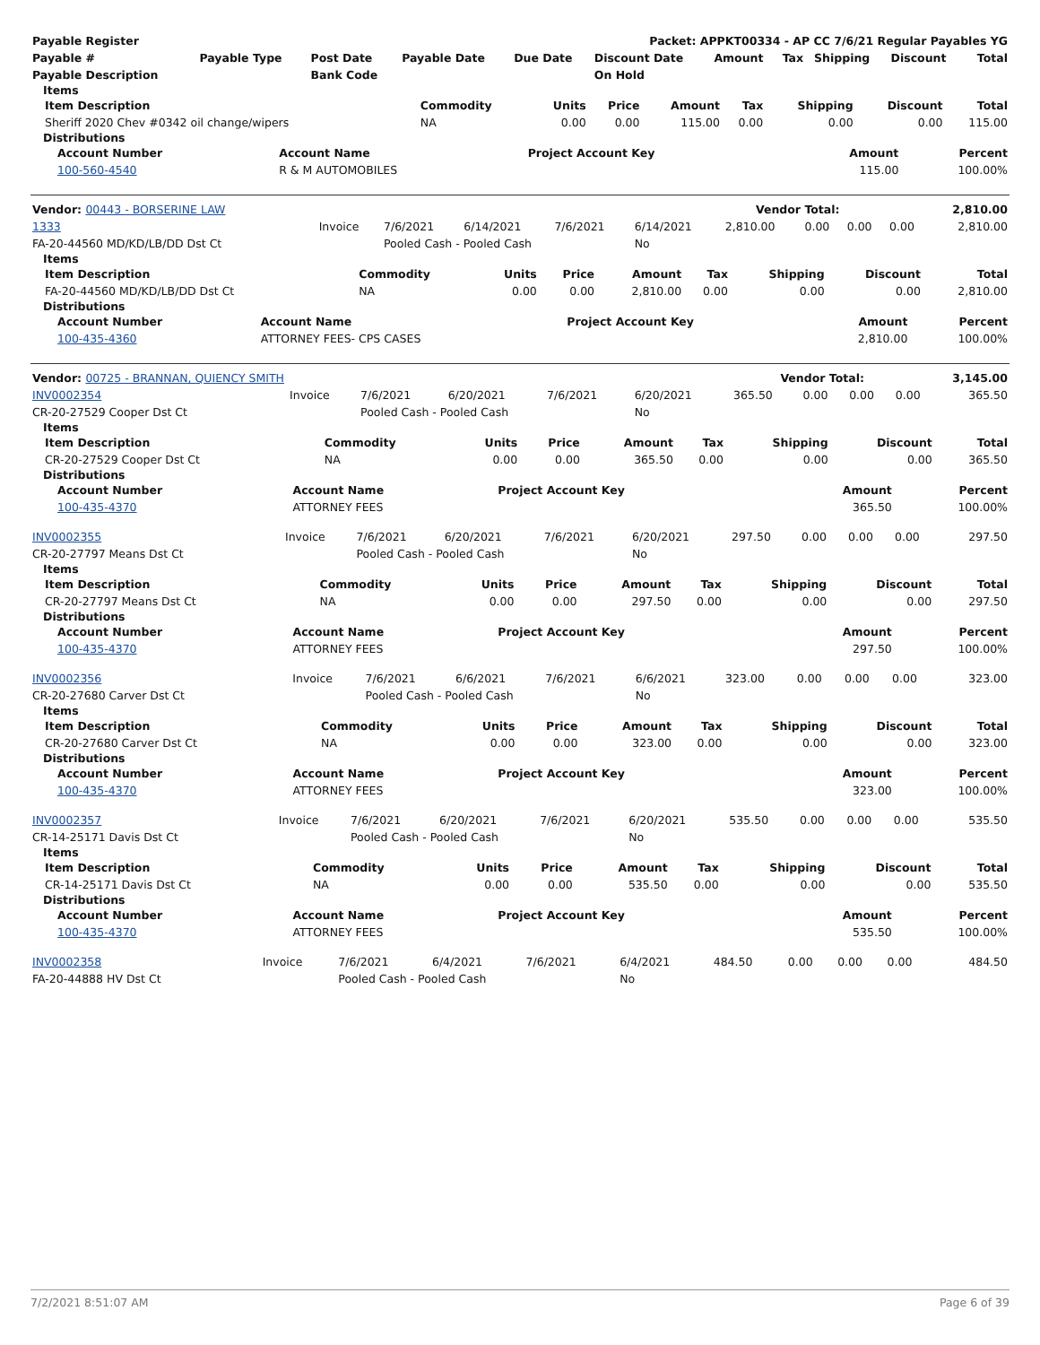| Payable Register | Packet: APPKT00334 - AP CC 7/6/21 Regular Payables YG |
| --- | --- |
| Payable # | Payable Type | Post Date | Payable Date | Due Date | Discount Date | Amount | Tax | Shipping | Discount | Total |
| --- | --- | --- | --- | --- | --- | --- | --- | --- | --- | --- |
| Payable Description | | Bank Code | | | On Hold | | | | | |
Items
| Item Description | Commodity | Units | Price | Amount | Tax | Shipping | Discount | Total |
| --- | --- | --- | --- | --- | --- | --- | --- | --- |
| Sheriff 2020 Chev #0342 oil change/wipers | NA | 0.00 | 0.00 | 115.00 | 0.00 | 0.00 | 0.00 | 115.00 |
Distributions
| Account Number | Account Name | Project Account Key | Amount | Percent |
| --- | --- | --- | --- | --- |
| 100-560-4540 | R & M AUTOMOBILES | | 115.00 | 100.00% |
| Vendor: 00443 - BORSERINE LAW | Vendor Total: | 2,810.00 |
| --- | --- | --- |
| 1333 | Invoice | 7/6/2021 | 6/14/2021 | 7/6/2021 | 6/14/2021 | 2,810.00 | 0.00 | 0.00 | 0.00 | 2,810.00 |
| FA-20-44560 MD/KD/LB/DD Dst Ct | | Pooled Cash - Pooled Cash | | | No | | | | | |
Items
| Item Description | Commodity | Units | Price | Amount | Tax | Shipping | Discount | Total |
| --- | --- | --- | --- | --- | --- | --- | --- | --- |
| FA-20-44560 MD/KD/LB/DD Dst Ct | NA | 0.00 | 0.00 | 2,810.00 | 0.00 | 0.00 | 0.00 | 2,810.00 |
Distributions
| Account Number | Account Name | Project Account Key | Amount | Percent |
| --- | --- | --- | --- | --- |
| 100-435-4360 | ATTORNEY FEES- CPS CASES | | 2,810.00 | 100.00% |
| Vendor: 00725 - BRANNAN, QUIENCY SMITH | Vendor Total: | 3,145.00 |
| --- | --- | --- |
| INV0002354 | Invoice | 7/6/2021 | 6/20/2021 | 7/6/2021 | 6/20/2021 | 365.50 | 0.00 | 0.00 | 0.00 | 365.50 |
| CR-20-27529 Cooper Dst Ct | | Pooled Cash - Pooled Cash | | | No | | | | | |
Items
| Item Description | Commodity | Units | Price | Amount | Tax | Shipping | Discount | Total |
| --- | --- | --- | --- | --- | --- | --- | --- | --- |
| CR-20-27529 Cooper Dst Ct | NA | 0.00 | 0.00 | 365.50 | 0.00 | 0.00 | 0.00 | 365.50 |
Distributions
| Account Number | Account Name | Project Account Key | Amount | Percent |
| --- | --- | --- | --- | --- |
| 100-435-4370 | ATTORNEY FEES | | 365.50 | 100.00% |
| INV0002355 | Invoice | 7/6/2021 | 6/20/2021 | 7/6/2021 | 6/20/2021 | 297.50 | 0.00 | 0.00 | 0.00 | 297.50 |
| CR-20-27797 Means Dst Ct | | Pooled Cash - Pooled Cash | | | No | | | | | |
Items
| Item Description | Commodity | Units | Price | Amount | Tax | Shipping | Discount | Total |
| --- | --- | --- | --- | --- | --- | --- | --- | --- |
| CR-20-27797 Means Dst Ct | NA | 0.00 | 0.00 | 297.50 | 0.00 | 0.00 | 0.00 | 297.50 |
Distributions
| Account Number | Account Name | Project Account Key | Amount | Percent |
| --- | --- | --- | --- | --- |
| 100-435-4370 | ATTORNEY FEES | | 297.50 | 100.00% |
| INV0002356 | Invoice | 7/6/2021 | 6/6/2021 | 7/6/2021 | 6/6/2021 | 323.00 | 0.00 | 0.00 | 0.00 | 323.00 |
| CR-20-27680 Carver Dst Ct | | Pooled Cash - Pooled Cash | | | No | | | | | |
Items
| Item Description | Commodity | Units | Price | Amount | Tax | Shipping | Discount | Total |
| --- | --- | --- | --- | --- | --- | --- | --- | --- |
| CR-20-27680 Carver Dst Ct | NA | 0.00 | 0.00 | 323.00 | 0.00 | 0.00 | 0.00 | 323.00 |
Distributions
| Account Number | Account Name | Project Account Key | Amount | Percent |
| --- | --- | --- | --- | --- |
| 100-435-4370 | ATTORNEY FEES | | 323.00 | 100.00% |
| INV0002357 | Invoice | 7/6/2021 | 6/20/2021 | 7/6/2021 | 6/20/2021 | 535.50 | 0.00 | 0.00 | 0.00 | 535.50 |
| CR-14-25171 Davis Dst Ct | | Pooled Cash - Pooled Cash | | | No | | | | | |
Items
| Item Description | Commodity | Units | Price | Amount | Tax | Shipping | Discount | Total |
| --- | --- | --- | --- | --- | --- | --- | --- | --- |
| CR-14-25171 Davis Dst Ct | NA | 0.00 | 0.00 | 535.50 | 0.00 | 0.00 | 0.00 | 535.50 |
Distributions
| Account Number | Account Name | Project Account Key | Amount | Percent |
| --- | --- | --- | --- | --- |
| 100-435-4370 | ATTORNEY FEES | | 535.50 | 100.00% |
| INV0002358 | Invoice | 7/6/2021 | 6/4/2021 | 7/6/2021 | 6/4/2021 | 484.50 | 0.00 | 0.00 | 0.00 | 484.50 |
| FA-20-44888 HV Dst Ct | | Pooled Cash - Pooled Cash | | | No | | | | | |
7/2/2021 8:51:07 AM Page 6 of 39